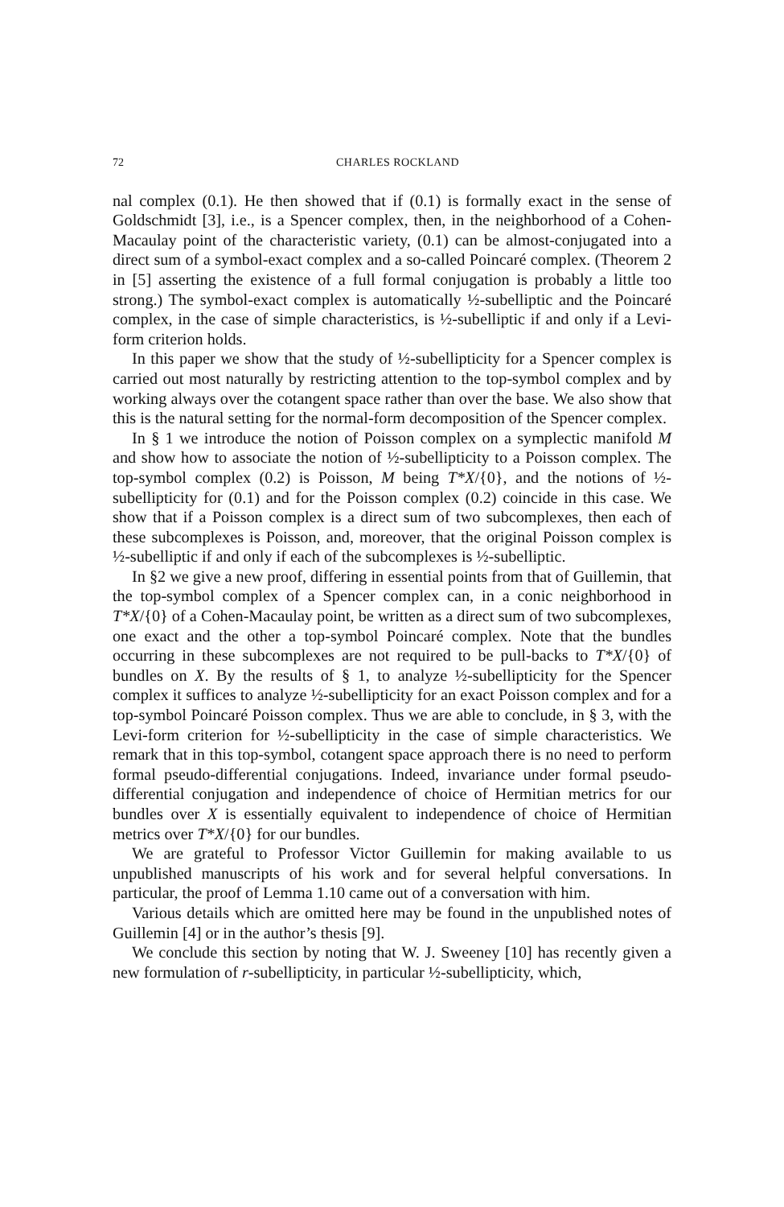72 CHARLES ROCKLAND
nal complex (0.1). He then showed that if (0.1) is formally exact in the sense of Goldschmidt [3], i.e., is a Spencer complex, then, in the neighborhood of a Cohen-Macaulay point of the characteristic variety, (0.1) can be almost-conjugated into a direct sum of a symbol-exact complex and a so-called Poincaré complex. (Theorem 2 in [5] asserting the existence of a full formal conjugation is probably a little too strong.) The symbol-exact complex is automatically ½-subelliptic and the Poincaré complex, in the case of simple characteristics, is ½-subelliptic if and only if a Levi-form criterion holds.
In this paper we show that the study of ½-subellipticity for a Spencer complex is carried out most naturally by restricting attention to the top-symbol complex and by working always over the cotangent space rather than over the base. We also show that this is the natural setting for the normal-form decomposition of the Spencer complex.
In § 1 we introduce the notion of Poisson complex on a symplectic manifold M and show how to associate the notion of ½-subellipticity to a Poisson complex. The top-symbol complex (0.2) is Poisson, M being T*X/{0}, and the notions of ½-subellipticity for (0.1) and for the Poisson complex (0.2) coincide in this case. We show that if a Poisson complex is a direct sum of two subcomplexes, then each of these subcomplexes is Poisson, and, moreover, that the original Poisson complex is ½-subelliptic if and only if each of the subcomplexes is ½-subelliptic.
In §2 we give a new proof, differing in essential points from that of Guillemin, that the top-symbol complex of a Spencer complex can, in a conic neighborhood in T*X/{0} of a Cohen-Macaulay point, be written as a direct sum of two subcomplexes, one exact and the other a top-symbol Poincaré complex. Note that the bundles occurring in these subcomplexes are not required to be pull-backs to T*X/{0} of bundles on X. By the results of § 1, to analyze ½-subellipticity for the Spencer complex it suffices to analyze ½-subellipticity for an exact Poisson complex and for a top-symbol Poincaré Poisson complex. Thus we are able to conclude, in § 3, with the Levi-form criterion for ½-subellipticity in the case of simple characteristics. We remark that in this top-symbol, cotangent space approach there is no need to perform formal pseudo-differential conjugations. Indeed, invariance under formal pseudo-differential conjugation and independence of choice of Hermitian metrics for our bundles over X is essentially equivalent to independence of choice of Hermitian metrics over T*X/{0} for our bundles.
We are grateful to Professor Victor Guillemin for making available to us unpublished manuscripts of his work and for several helpful conversations. In particular, the proof of Lemma 1.10 came out of a conversation with him.
Various details which are omitted here may be found in the unpublished notes of Guillemin [4] or in the author’s thesis [9].
We conclude this section by noting that W. J. Sweeney [10] has recently given a new formulation of r-subellipticity, in particular ½-subellipticity, which,